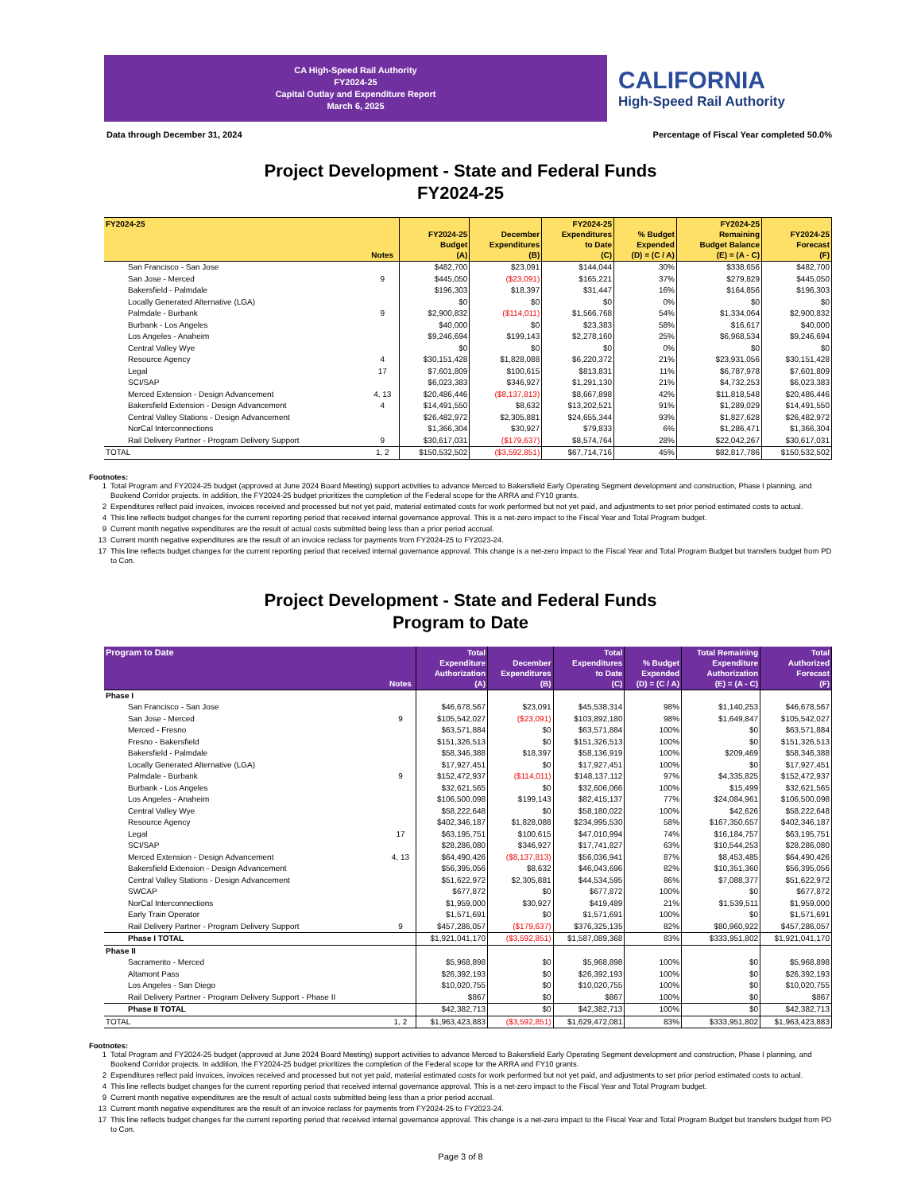CA High-Speed Rail Authority
FY2024-25
Capital Outlay and Expenditure Report
March 6, 2025
CALIFORNIA
High-Speed Rail Authority
Data through December 31, 2024 Percentage of Fiscal Year completed 50.0%
Project Development - State and Federal Funds
FY2024-25
| FY2024-25 | Notes | FY2024-25 Budget (A) | December Expenditures (B) | FY2024-25 Expenditures to Date (C) | % Budget Expended (D) = (C / A) | FY2024-25 Remaining Budget Balance (E) = (A - C) | FY2024-25 Forecast (F) |
| --- | --- | --- | --- | --- | --- | --- | --- |
| San Francisco - San Jose | | $482,700 | $23,091 | $144,044 | 30% | $338,656 | $482,700 |
| San Jose - Merced | 9 | $445,050 | ($23,091) | $165,221 | 37% | $279,829 | $445,050 |
| Bakersfield - Palmdale | | $196,303 | $18,397 | $31,447 | 16% | $164,856 | $196,303 |
| Locally Generated Alternative (LGA) | | $0 | $0 | $0 | 0% | $0 | $0 |
| Palmdale - Burbank | 9 | $2,900,832 | ($114,011) | $1,566,768 | 54% | $1,334,064 | $2,900,832 |
| Burbank - Los Angeles | | $40,000 | $0 | $23,383 | 58% | $16,617 | $40,000 |
| Los Angeles - Anaheim | | $9,246,694 | $199,143 | $2,278,160 | 25% | $6,968,534 | $9,246,694 |
| Central Valley Wye | | $0 | $0 | $0 | 0% | $0 | $0 |
| Resource Agency | 4 | $30,151,428 | $1,828,088 | $6,220,372 | 21% | $23,931,056 | $30,151,428 |
| Legal | 17 | $7,601,809 | $100,615 | $813,831 | 11% | $6,787,978 | $7,601,809 |
| SCI/SAP | | $6,023,383 | $346,927 | $1,291,130 | 21% | $4,732,253 | $6,023,383 |
| Merced Extension - Design Advancement | 4, 13 | $20,486,446 | ($8,137,813) | $8,667,898 | 42% | $11,818,548 | $20,486,446 |
| Bakersfield Extension - Design Advancement | 4 | $14,491,550 | $8,632 | $13,202,521 | 91% | $1,289,029 | $14,491,550 |
| Central Valley Stations - Design Advancement | | $26,482,972 | $2,305,881 | $24,655,344 | 93% | $1,827,628 | $26,482,972 |
| NorCal Interconnections | | $1,366,304 | $30,927 | $79,833 | 6% | $1,286,471 | $1,366,304 |
| Rail Delivery Partner - Program Delivery Support | 9 | $30,617,031 | ($179,637) | $8,574,764 | 28% | $22,042,267 | $30,617,031 |
| TOTAL | 1, 2 | $150,532,502 | ($3,592,851) | $67,714,716 | 45% | $82,817,786 | $150,532,502 |
Footnotes:
1 Total Program and FY2024-25 budget (approved at June 2024 Board Meeting) support activities to advance Merced to Bakersfield Early Operating Segment development and construction, Phase I planning, and Bookend Corridor projects. In addition, the FY2024-25 budget prioritizes the completion of the Federal scope for the ARRA and FY10 grants.
2 Expenditures reflect paid invoices, invoices received and processed but not yet paid, material estimated costs for work performed but not yet paid, and adjustments to set prior period estimated costs to actual.
4 This line reflects budget changes for the current reporting period that received internal governance approval. This is a net-zero impact to the Fiscal Year and Total Program budget.
9 Current month negative expenditures are the result of actual costs submitted being less than a prior period accrual.
13 Current month negative expenditures are the result of an invoice reclass for payments from FY2024-25 to FY2023-24.
17 This line reflects budget changes for the current reporting period that received internal governance approval. This change is a net-zero impact to the Fiscal Year and Total Program Budget but transfers budget from PD to Con.
Project Development - State and Federal Funds
Program to Date
| Program to Date | Notes | Total Expenditure Authorization (A) | December Expenditures (B) | Total Expenditures to Date (C) | % Budget Expended (D) = (C / A) | Total Remaining Expenditure Authorization (E) = (A - C) | Total Authorized Forecast (F) |
| --- | --- | --- | --- | --- | --- | --- | --- |
| Phase I | | | | | | | |
| San Francisco - San Jose | | $46,678,567 | $23,091 | $45,538,314 | 98% | $1,140,253 | $46,678,567 |
| San Jose - Merced | 9 | $105,542,027 | ($23,091) | $103,892,180 | 98% | $1,649,847 | $105,542,027 |
| Merced - Fresno | | $63,571,884 | $0 | $63,571,884 | 100% | $0 | $63,571,884 |
| Fresno - Bakersfield | | $151,326,513 | $0 | $151,326,513 | 100% | $0 | $151,326,513 |
| Bakersfield - Palmdale | | $58,346,388 | $18,397 | $58,136,919 | 100% | $209,469 | $58,346,388 |
| Locally Generated Alternative (LGA) | | $17,927,451 | $0 | $17,927,451 | 100% | $0 | $17,927,451 |
| Palmdale - Burbank | 9 | $152,472,937 | ($114,011) | $148,137,112 | 97% | $4,335,825 | $152,472,937 |
| Burbank - Los Angeles | | $32,621,565 | $0 | $32,606,066 | 100% | $15,499 | $32,621,565 |
| Los Angeles - Anaheim | | $106,500,098 | $199,143 | $82,415,137 | 77% | $24,084,961 | $106,500,098 |
| Central Valley Wye | | $58,222,648 | $0 | $58,180,022 | 100% | $42,626 | $58,222,648 |
| Resource Agency | | $402,346,187 | $1,828,088 | $234,995,530 | 58% | $167,350,657 | $402,346,187 |
| Legal | 17 | $63,195,751 | $100,615 | $47,010,994 | 74% | $16,184,757 | $63,195,751 |
| SCI/SAP | | $28,286,080 | $346,927 | $17,741,827 | 63% | $10,544,253 | $28,286,080 |
| Merced Extension - Design Advancement | 4, 13 | $64,490,426 | ($8,137,813) | $56,036,941 | 87% | $8,453,485 | $64,490,426 |
| Bakersfield Extension - Design Advancement | | $56,395,056 | $8,632 | $46,043,696 | 82% | $10,351,360 | $56,395,056 |
| Central Valley Stations - Design Advancement | | $51,622,972 | $2,305,881 | $44,534,595 | 86% | $7,088,377 | $51,622,972 |
| SWCAP | | $677,872 | $0 | $677,872 | 100% | $0 | $677,872 |
| NorCal Interconnections | | $1,959,000 | $30,927 | $419,489 | 21% | $1,539,511 | $1,959,000 |
| Early Train Operator | | $1,571,691 | $0 | $1,571,691 | 100% | $0 | $1,571,691 |
| Rail Delivery Partner - Program Delivery Support | 9 | $457,286,057 | ($179,637) | $376,325,135 | 82% | $80,960,922 | $457,286,057 |
| Phase I TOTAL | | $1,921,041,170 | ($3,592,851) | $1,587,089,368 | 83% | $333,951,802 | $1,921,041,170 |
| Phase II | | | | | | | |
| Sacramento - Merced | | $5,968,898 | $0 | $5,968,898 | 100% | $0 | $5,968,898 |
| Altamont Pass | | $26,392,193 | $0 | $26,392,193 | 100% | $0 | $26,392,193 |
| Los Angeles - San Diego | | $10,020,755 | $0 | $10,020,755 | 100% | $0 | $10,020,755 |
| Rail Delivery Partner - Program Delivery Support - Phase II | | $867 | $0 | $867 | 100% | $0 | $867 |
| Phase II TOTAL | | $42,382,713 | $0 | $42,382,713 | 100% | $0 | $42,382,713 |
| TOTAL | 1, 2 | $1,963,423,883 | ($3,592,851) | $1,629,472,081 | 83% | $333,951,802 | $1,963,423,883 |
Footnotes:
1 Total Program and FY2024-25 budget (approved at June 2024 Board Meeting) support activities to advance Merced to Bakersfield Early Operating Segment development and construction, Phase I planning, and Bookend Corridor projects. In addition, the FY2024-25 budget prioritizes the completion of the Federal scope for the ARRA and FY10 grants.
2 Expenditures reflect paid invoices, invoices received and processed but not yet paid, material estimated costs for work performed but not yet paid, and adjustments to set prior period estimated costs to actual.
4 This line reflects budget changes for the current reporting period that received internal governance approval. This is a net-zero impact to the Fiscal Year and Total Program budget.
9 Current month negative expenditures are the result of actual costs submitted being less than a prior period accrual.
13 Current month negative expenditures are the result of an invoice reclass for payments from FY2024-25 to FY2023-24.
17 This line reflects budget changes for the current reporting period that received internal governance approval. This change is a net-zero impact to the Fiscal Year and Total Program Budget but transfers budget from PD to Con.
Page 3 of 8